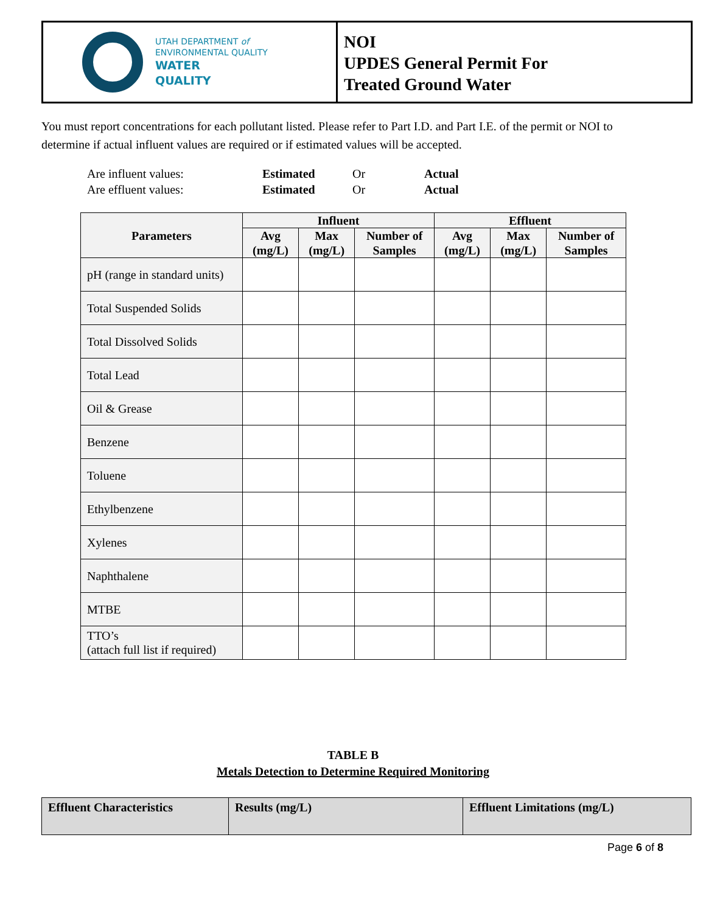UTAH DEPARTMENT of
ENVIRONMENTAL QUALITY
WATER
QUALITY
NOI
UPDES General Permit For
Treated Ground Water
You must report concentrations for each pollutant listed. Please refer to Part I.D. and Part I.E. of the permit or NOI to determine if actual influent values are required or if estimated values will be accepted.
Are influent values: Estimated Or Actual
Are effluent values: Estimated Or Actual
| Parameters | Influent | | | Effluent | | |
| --- | --- | --- | --- | --- | --- | --- |
| | Avg (mg/L) | Max (mg/L) | Number of Samples | Avg (mg/L) | Max (mg/L) | Number of Samples |
| pH (range in standard units) | | | | | | |
| Total Suspended Solids | | | | | | |
| Total Dissolved Solids | | | | | | |
| Total Lead | | | | | | |
| Oil & Grease | | | | | | |
| Benzene | | | | | | |
| Toluene | | | | | | |
| Ethylbenzene | | | | | | |
| Xylenes | | | | | | |
| Naphthalene | | | | | | |
| MTBE | | | | | | |
| TTO’s (attach full list if required) | | | | | | |
TABLE B
Metals Detection to Determine Required Monitoring
| Effluent Characteristics | Results (mg/L) | Effluent Limitations (mg/L) |
Page 6 of 8